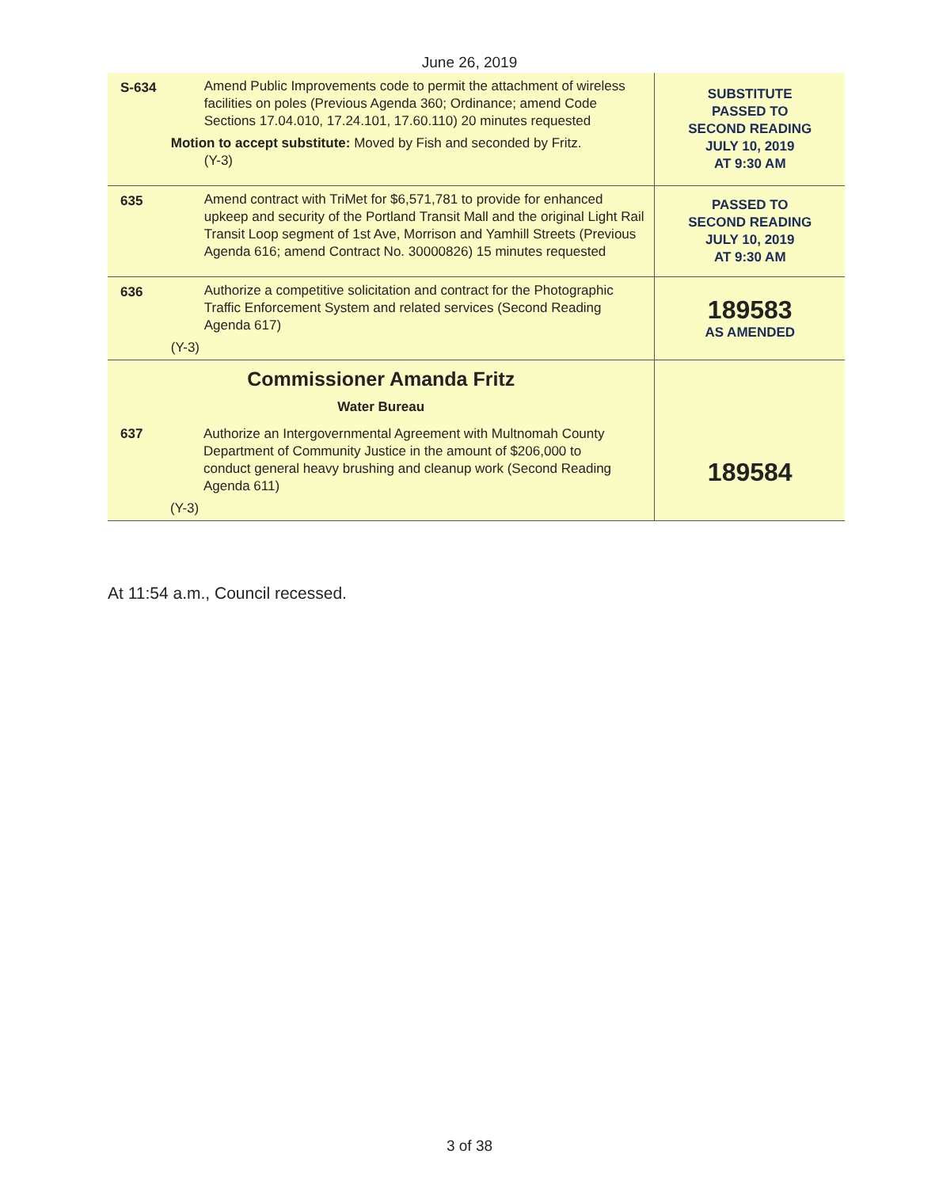June 26, 2019
| S-634 | Amend Public Improvements code to permit the attachment of wireless facilities on poles (Previous Agenda 360; Ordinance; amend Code Sections 17.04.010, 17.24.101, 17.60.110) 20 minutes requested Motion to accept substitute: Moved by Fish and seconded by Fritz. (Y-3) | SUBSTITUTE PASSED TO SECOND READING JULY 10, 2019 AT 9:30 AM |
| 635 | Amend contract with TriMet for $6,571,781 to provide for enhanced upkeep and security of the Portland Transit Mall and the original Light Rail Transit Loop segment of 1st Ave, Morrison and Yamhill Streets (Previous Agenda 616; amend Contract No. 30000826) 15 minutes requested | PASSED TO SECOND READING JULY 10, 2019 AT 9:30 AM |
| 636 | Authorize a competitive solicitation and contract for the Photographic Traffic Enforcement System and related services (Second Reading Agenda 617) (Y-3) | 189583 AS AMENDED |
| Commissioner Amanda Fritz Water Bureau 637 Authorize an Intergovernmental Agreement with Multnomah County Department of Community Justice in the amount of $206,000 to conduct general heavy brushing and cleanup work (Second Reading Agenda 611) (Y-3) | | 189584 |
At 11:54 a.m., Council recessed.
3 of 38